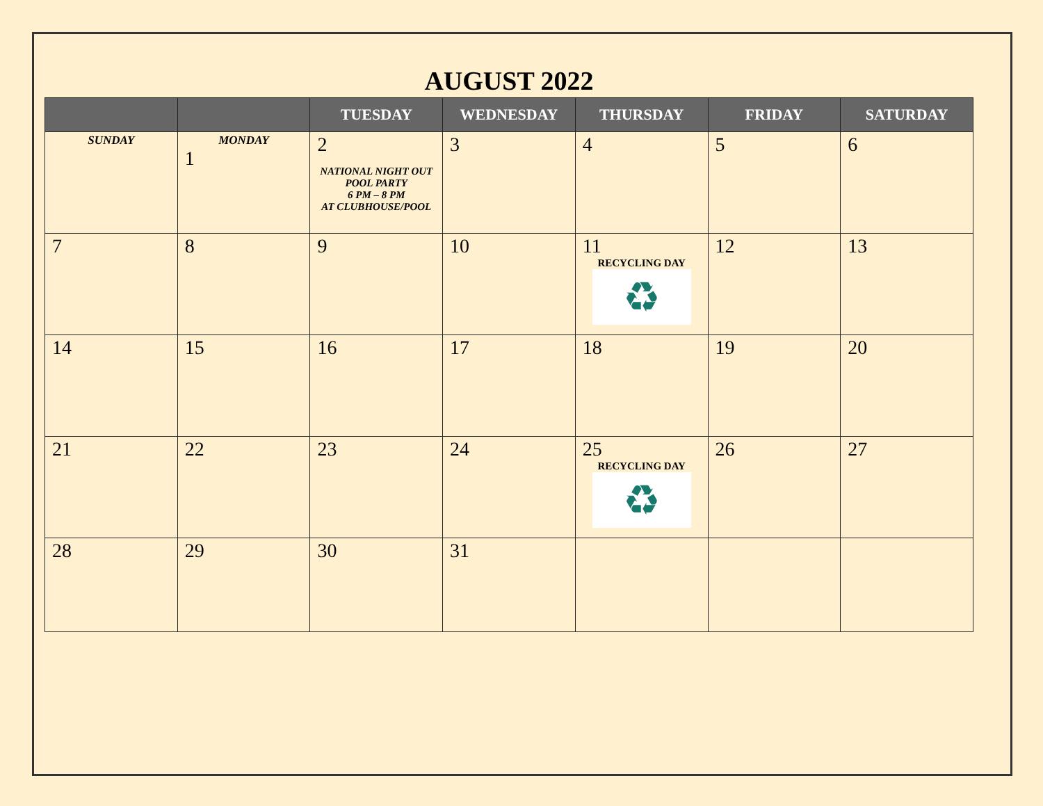AUGUST 2022
| | | TUESDAY | WEDNESDAY | THURSDAY | FRIDAY | SATURDAY |
| --- | --- | --- | --- | --- | --- | --- |
| SUNDAY | MONDAY 1 | 2 NATIONAL NIGHT OUT POOL PARTY 6 PM – 8 PM AT CLUBHOUSE/POOL | 3 | 4 | 5 | 6 |
| 7 | 8 | 9 | 10 | 11 RECYCLING DAY ♻ | 12 | 13 |
| 14 | 15 | 16 | 17 | 18 | 19 | 20 |
| 21 | 22 | 23 | 24 | 25 RECYCLING DAY ♻ | 26 | 27 |
| 28 | 29 | 30 | 31 | | | |